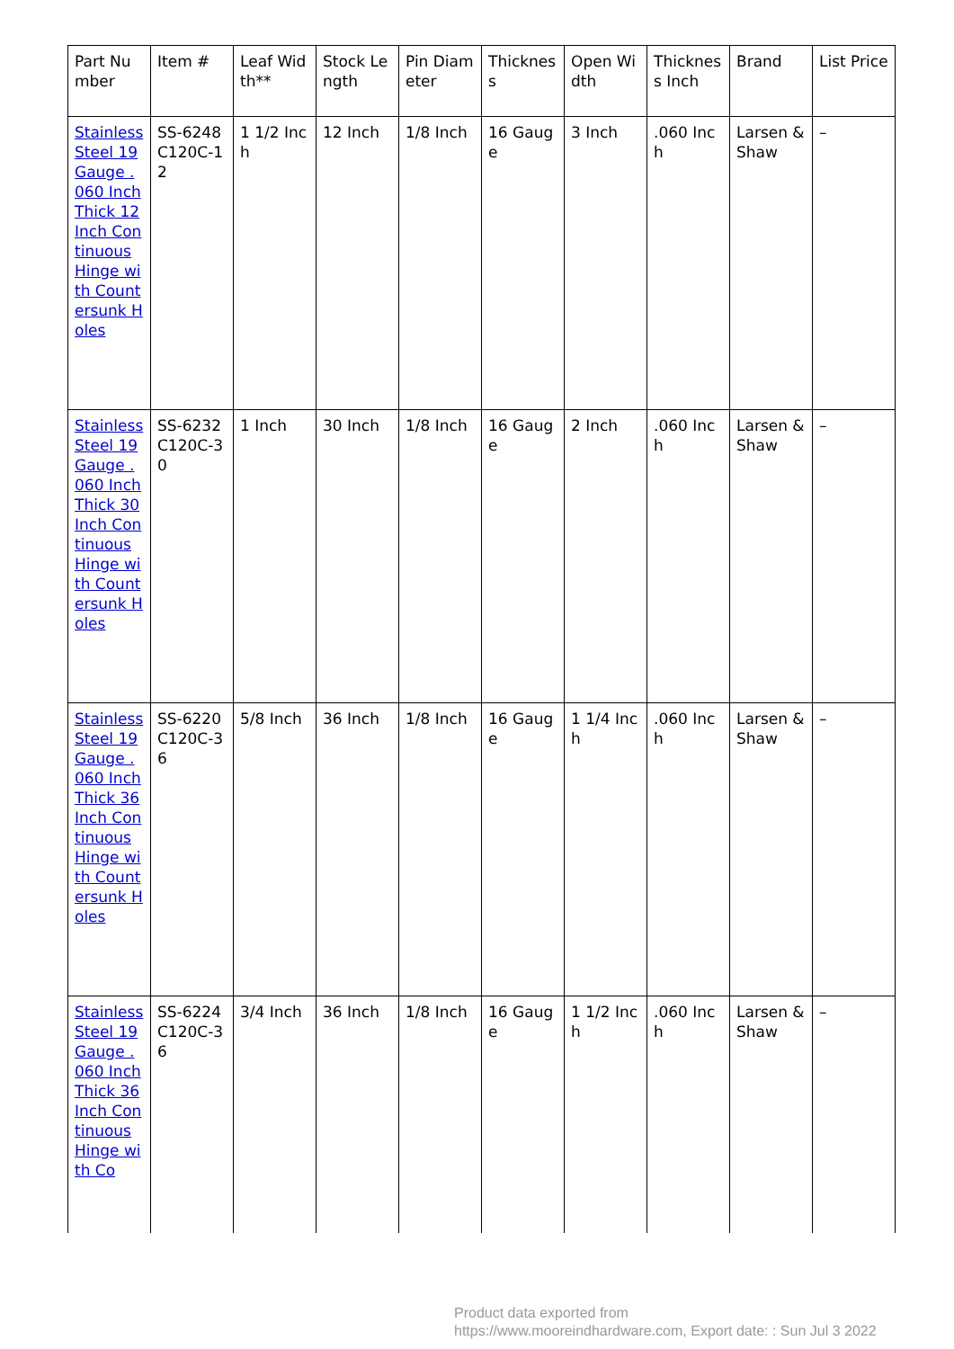| Part Number | Item # | Leaf Width** | Stock Length | Pin Diameter | Thickness | Open Width | Thickness Inch | Brand | List Price |
| --- | --- | --- | --- | --- | --- | --- | --- | --- | --- |
| Stainless Steel 19 Gauge .060 Inch Thick 12 Inch Continuous Hinge with Countersunk Holes | SS-6248C120C-12 | 1 1/2 Inch | 12 Inch | 1/8 Inch | 16 Gauge | 3 Inch | .060 Inch | Larsen & Shaw | – |
| Stainless Steel 19 Gauge .060 Inch Thick 30 Inch Continuous Hinge with Countersunk Holes | SS-6232C120C-30 | 1 Inch | 30 Inch | 1/8 Inch | 16 Gauge | 2 Inch | .060 Inch | Larsen & Shaw | – |
| Stainless Steel 19 Gauge .060 Inch Thick 36 Inch Continuous Hinge with Countersunk Holes | SS-6220C120C-36 | 5/8 Inch | 36 Inch | 1/8 Inch | 16 Gauge | 1 1/4 Inch | .060 Inch | Larsen & Shaw | – |
| Stainless Steel 19 Gauge .060 Inch Thick 36 Inch Continuous Hinge with Co | SS-6224C120C-36 | 3/4 Inch | 36 Inch | 1/8 Inch | 16 Gauge | 1 1/2 Inch | .060 Inch | Larsen & Shaw | – |
Product data exported from
https://www.mooreindhardware.com, Export date: : Sun Jul 3 2022